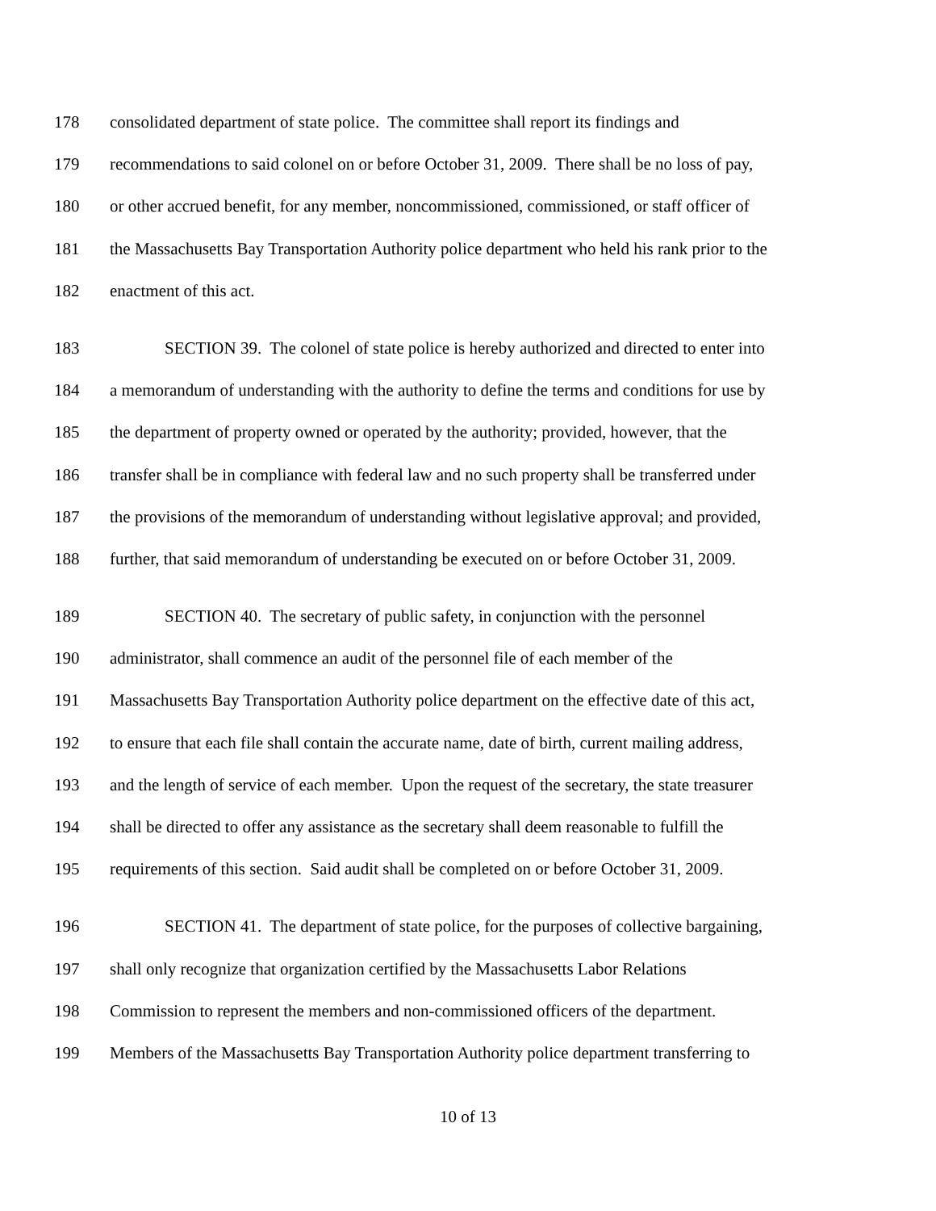178 consolidated department of state police. The committee shall report its findings and
179 recommendations to said colonel on or before October 31, 2009. There shall be no loss of pay,
180 or other accrued benefit, for any member, noncommissioned, commissioned, or staff officer of
181 the Massachusetts Bay Transportation Authority police department who held his rank prior to the
182 enactment of this act.
183 SECTION 39. The colonel of state police is hereby authorized and directed to enter into
184 a memorandum of understanding with the authority to define the terms and conditions for use by
185 the department of property owned or operated by the authority; provided, however, that the
186 transfer shall be in compliance with federal law and no such property shall be transferred under
187 the provisions of the memorandum of understanding without legislative approval; and provided,
188 further, that said memorandum of understanding be executed on or before October 31, 2009.
189 SECTION 40. The secretary of public safety, in conjunction with the personnel
190 administrator, shall commence an audit of the personnel file of each member of the
191 Massachusetts Bay Transportation Authority police department on the effective date of this act,
192 to ensure that each file shall contain the accurate name, date of birth, current mailing address,
193 and the length of service of each member. Upon the request of the secretary, the state treasurer
194 shall be directed to offer any assistance as the secretary shall deem reasonable to fulfill the
195 requirements of this section. Said audit shall be completed on or before October 31, 2009.
196 SECTION 41. The department of state police, for the purposes of collective bargaining,
197 shall only recognize that organization certified by the Massachusetts Labor Relations
198 Commission to represent the members and non-commissioned officers of the department.
199 Members of the Massachusetts Bay Transportation Authority police department transferring to
10 of 13